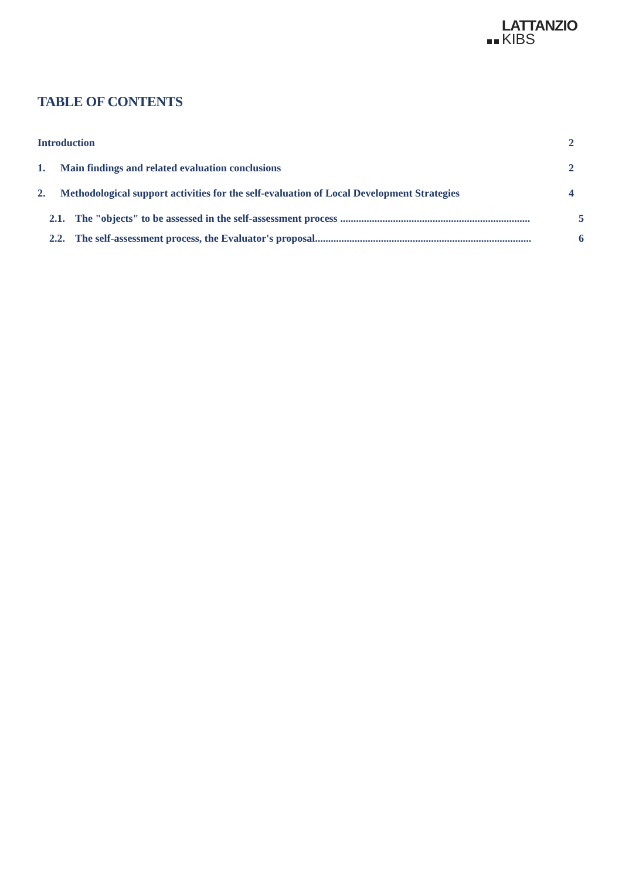LATTANZIO
KIBS
TABLE OF CONTENTS
Introduction 2
1. Main findings and related evaluation conclusions 2
2. Methodological support activities for the self-evaluation of Local Development Strategies 4
2.1. The "objects" to be assessed in the self-assessment process ........................................................................ 5
2.2. The self-assessment process, the Evaluator's proposal.................................................................................. 6